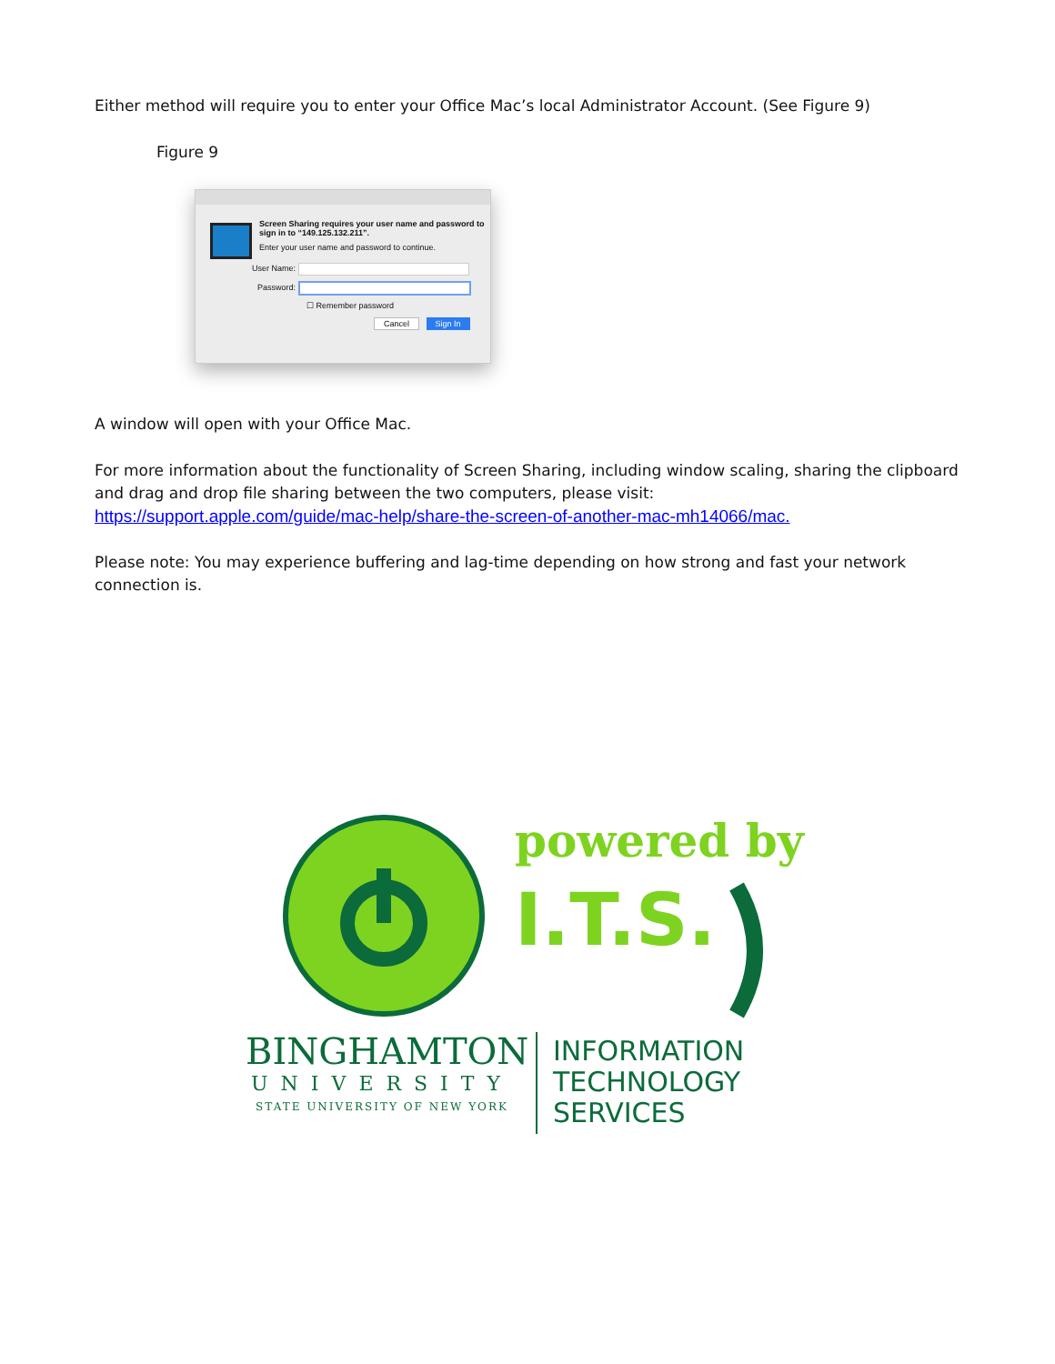Either method will require you to enter your Office Mac’s local Administrator Account. (See Figure 9)
Figure 9
Screen Sharing requires your user name and password to sign in to “149.125.132.211”.
Enter your user name and password to continue.
User Name:
Password:
☐ Remember password
Cancel Sign In
A window will open with your Office Mac.
For more information about the functionality of Screen Sharing, including window scaling, sharing the clipboard and drag and drop file sharing between the two computers, please visit:
https://support.apple.com/guide/mac-help/share-the-screen-of-another-mac-mh14066/mac.
Please note: You may experience buffering and lag-time depending on how strong and fast your network connection is.
powered by
I.T.S.
BINGHAMTON
UNIVERSITY
STATE UNIVERSITY OF NEW YORK
INFORMATION
TECHNOLOGY
SERVICES